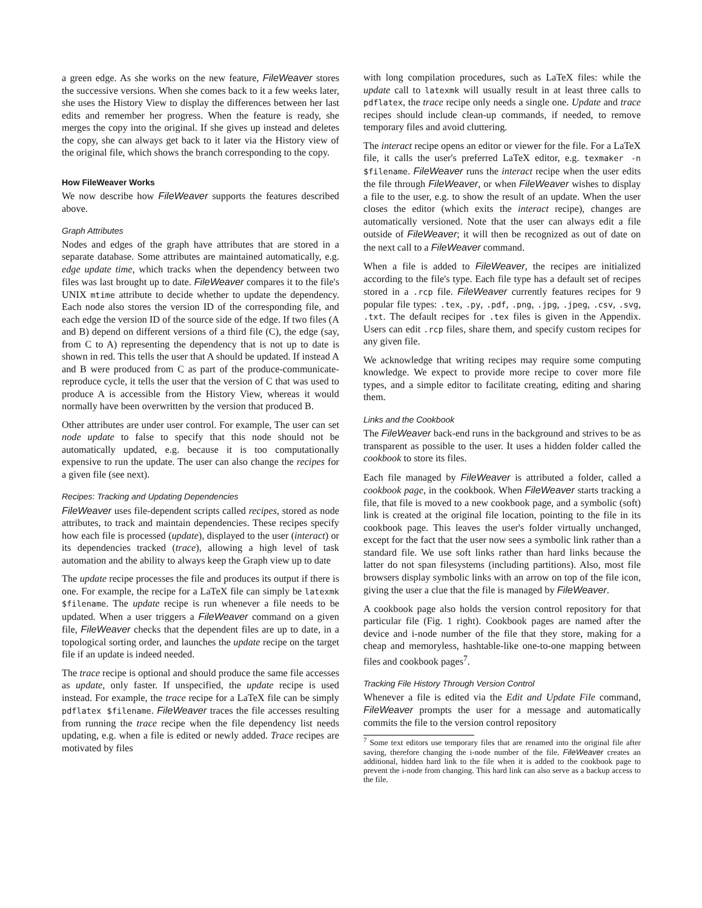a green edge. As she works on the new feature, FileWeaver stores the successive versions. When she comes back to it a few weeks later, she uses the History View to display the differences between her last edits and remember her progress. When the feature is ready, she merges the copy into the original. If she gives up instead and deletes the copy, she can always get back to it later via the History view of the original file, which shows the branch corresponding to the copy.
How FileWeaver Works
We now describe how FileWeaver supports the features described above.
Graph Attributes
Nodes and edges of the graph have attributes that are stored in a separate database. Some attributes are maintained automatically, e.g. edge update time, which tracks when the dependency between two files was last brought up to date. FileWeaver compares it to the file's UNIX mtime attribute to decide whether to update the dependency. Each node also stores the version ID of the corresponding file, and each edge the version ID of the source side of the edge. If two files (A and B) depend on different versions of a third file (C), the edge (say, from C to A) representing the dependency that is not up to date is shown in red. This tells the user that A should be updated. If instead A and B were produced from C as part of the produce-communicate-reproduce cycle, it tells the user that the version of C that was used to produce A is accessible from the History View, whereas it would normally have been overwritten by the version that produced B.
Other attributes are under user control. For example, The user can set node update to false to specify that this node should not be automatically updated, e.g. because it is too computationally expensive to run the update. The user can also change the recipes for a given file (see next).
Recipes: Tracking and Updating Dependencies
FileWeaver uses file-dependent scripts called recipes, stored as node attributes, to track and maintain dependencies. These recipes specify how each file is processed (update), displayed to the user (interact) or its dependencies tracked (trace), allowing a high level of task automation and the ability to always keep the Graph view up to date
The update recipe processes the file and produces its output if there is one. For example, the recipe for a LaTeX file can simply be latexmk $filename. The update recipe is run whenever a file needs to be updated. When a user triggers a FileWeaver command on a given file, FileWeaver checks that the dependent files are up to date, in a topological sorting order, and launches the update recipe on the target file if an update is indeed needed.
The trace recipe is optional and should produce the same file accesses as update, only faster. If unspecified, the update recipe is used instead. For example, the trace recipe for a LaTeX file can be simply pdflatex $filename. FileWeaver traces the file accesses resulting from running the trace recipe when the file dependency list needs updating, e.g. when a file is edited or newly added. Trace recipes are motivated by files
with long compilation procedures, such as LaTeX files: while the update call to latexmk will usually result in at least three calls to pdflatex, the trace recipe only needs a single one. Update and trace recipes should include clean-up commands, if needed, to remove temporary files and avoid cluttering.
The interact recipe opens an editor or viewer for the file. For a LaTeX file, it calls the user's preferred LaTeX editor, e.g. texmaker -n $filename. FileWeaver runs the interact recipe when the user edits the file through FileWeaver, or when FileWeaver wishes to display a file to the user, e.g. to show the result of an update. When the user closes the editor (which exits the interact recipe), changes are automatically versioned. Note that the user can always edit a file outside of FileWeaver; it will then be recognized as out of date on the next call to a FileWeaver command.
When a file is added to FileWeaver, the recipes are initialized according to the file's type. Each file type has a default set of recipes stored in a .rcp file. FileWeaver currently features recipes for 9 popular file types: .tex, .py, .pdf, .png, .jpg, .jpeg, .csv, .svg, .txt. The default recipes for .tex files is given in the Appendix. Users can edit .rcp files, share them, and specify custom recipes for any given file.
We acknowledge that writing recipes may require some computing knowledge. We expect to provide more recipe to cover more file types, and a simple editor to facilitate creating, editing and sharing them.
Links and the Cookbook
The FileWeaver back-end runs in the background and strives to be as transparent as possible to the user. It uses a hidden folder called the cookbook to store its files.
Each file managed by FileWeaver is attributed a folder, called a cookbook page, in the cookbook. When FileWeaver starts tracking a file, that file is moved to a new cookbook page, and a symbolic (soft) link is created at the original file location, pointing to the file in its cookbook page. This leaves the user's folder virtually unchanged, except for the fact that the user now sees a symbolic link rather than a standard file. We use soft links rather than hard links because the latter do not span filesystems (including partitions). Also, most file browsers display symbolic links with an arrow on top of the file icon, giving the user a clue that the file is managed by FileWeaver.
A cookbook page also holds the version control repository for that particular file (Fig. 1 right). Cookbook pages are named after the device and i-node number of the file that they store, making for a cheap and memoryless, hashtable-like one-to-one mapping between files and cookbook pages<sup>7</sup>.
Tracking File History Through Version Control
Whenever a file is edited via the Edit and Update File command, FileWeaver prompts the user for a message and automatically commits the file to the version control repository
<sup>7</sup> Some text editors use temporary files that are renamed into the original file after saving, therefore changing the i-node number of the file. FileWeaver creates an additional, hidden hard link to the file when it is added to the cookbook page to prevent the i-node from changing. This hard link can also serve as a backup access to the file.